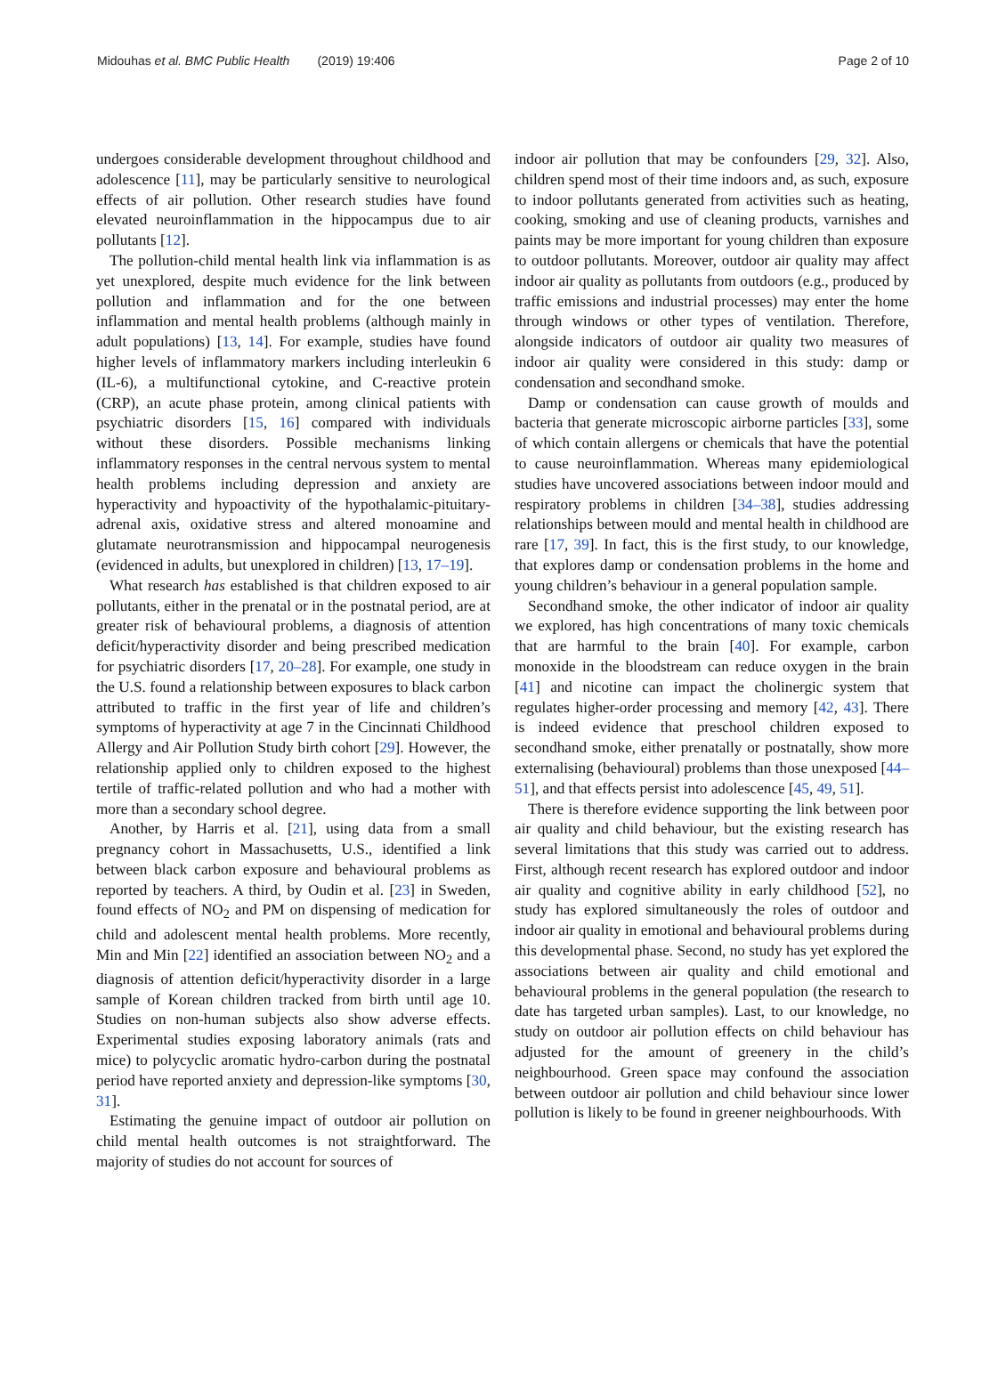Midouhas et al. BMC Public Health (2019) 19:406 Page 2 of 10
undergoes considerable development throughout childhood and adolescence [11], may be particularly sensitive to neurological effects of air pollution. Other research studies have found elevated neuroinflammation in the hippocampus due to air pollutants [12].
The pollution-child mental health link via inflammation is as yet unexplored, despite much evidence for the link between pollution and inflammation and for the one between inflammation and mental health problems (although mainly in adult populations) [13, 14]. For example, studies have found higher levels of inflammatory markers including interleukin 6 (IL-6), a multifunctional cytokine, and C-reactive protein (CRP), an acute phase protein, among clinical patients with psychiatric disorders [15, 16] compared with individuals without these disorders. Possible mechanisms linking inflammatory responses in the central nervous system to mental health problems including depression and anxiety are hyperactivity and hypoactivity of the hypothalamic-pituitary-adrenal axis, oxidative stress and altered monoamine and glutamate neurotransmission and hippocampal neurogenesis (evidenced in adults, but unexplored in children) [13, 17–19].
What research has established is that children exposed to air pollutants, either in the prenatal or in the postnatal period, are at greater risk of behavioural problems, a diagnosis of attention deficit/hyperactivity disorder and being prescribed medication for psychiatric disorders [17, 20–28]. For example, one study in the U.S. found a relationship between exposures to black carbon attributed to traffic in the first year of life and children’s symptoms of hyperactivity at age 7 in the Cincinnati Childhood Allergy and Air Pollution Study birth cohort [29]. However, the relationship applied only to children exposed to the highest tertile of traffic-related pollution and who had a mother with more than a secondary school degree.
Another, by Harris et al. [21], using data from a small pregnancy cohort in Massachusetts, U.S., identified a link between black carbon exposure and behavioural problems as reported by teachers. A third, by Oudin et al. [23] in Sweden, found effects of NO<sub>2</sub> and PM on dispensing of medication for child and adolescent mental health problems. More recently, Min and Min [22] identified an association between NO<sub>2</sub> and a diagnosis of attention deficit/hyperactivity disorder in a large sample of Korean children tracked from birth until age 10. Studies on non-human subjects also show adverse effects. Experimental studies exposing laboratory animals (rats and mice) to polycyclic aromatic hydro-carbon during the postnatal period have reported anxiety and depression-like symptoms [30, 31].
Estimating the genuine impact of outdoor air pollution on child mental health outcomes is not straightforward. The majority of studies do not account for sources of
indoor air pollution that may be confounders [29, 32]. Also, children spend most of their time indoors and, as such, exposure to indoor pollutants generated from activities such as heating, cooking, smoking and use of cleaning products, varnishes and paints may be more important for young children than exposure to outdoor pollutants. Moreover, outdoor air quality may affect indoor air quality as pollutants from outdoors (e.g., produced by traffic emissions and industrial processes) may enter the home through windows or other types of ventilation. Therefore, alongside indicators of outdoor air quality two measures of indoor air quality were considered in this study: damp or condensation and secondhand smoke.
Damp or condensation can cause growth of moulds and bacteria that generate microscopic airborne particles [33], some of which contain allergens or chemicals that have the potential to cause neuroinflammation. Whereas many epidemiological studies have uncovered associations between indoor mould and respiratory problems in children [34–38], studies addressing relationships between mould and mental health in childhood are rare [17, 39]. In fact, this is the first study, to our knowledge, that explores damp or condensation problems in the home and young children’s behaviour in a general population sample.
Secondhand smoke, the other indicator of indoor air quality we explored, has high concentrations of many toxic chemicals that are harmful to the brain [40]. For example, carbon monoxide in the bloodstream can reduce oxygen in the brain [41] and nicotine can impact the cholinergic system that regulates higher-order processing and memory [42, 43]. There is indeed evidence that preschool children exposed to secondhand smoke, either prenatally or postnatally, show more externalising (behavioural) problems than those unexposed [44–51], and that effects persist into adolescence [45, 49, 51].
There is therefore evidence supporting the link between poor air quality and child behaviour, but the existing research has several limitations that this study was carried out to address. First, although recent research has explored outdoor and indoor air quality and cognitive ability in early childhood [52], no study has explored simultaneously the roles of outdoor and indoor air quality in emotional and behavioural problems during this developmental phase. Second, no study has yet explored the associations between air quality and child emotional and behavioural problems in the general population (the research to date has targeted urban samples). Last, to our knowledge, no study on outdoor air pollution effects on child behaviour has adjusted for the amount of greenery in the child’s neighbourhood. Green space may confound the association between outdoor air pollution and child behaviour since lower pollution is likely to be found in greener neighbourhoods. With